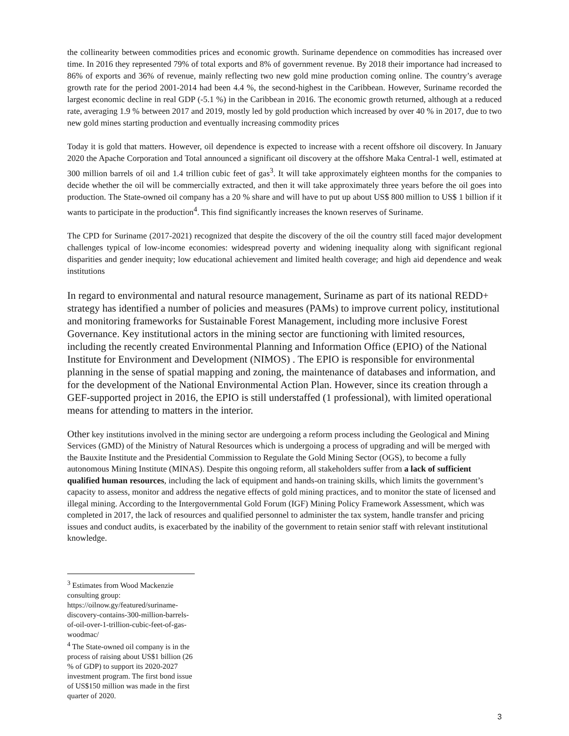the collinearity between commodities prices and economic growth. Suriname dependence on commodities has increased over time. In 2016 they represented 79% of total exports and 8% of government revenue. By 2018 their importance had increased to 86% of exports and 36% of revenue, mainly reflecting two new gold mine production coming online. The country’s average growth rate for the period 2001-2014 had been 4.4 %, the second-highest in the Caribbean. However, Suriname recorded the largest economic decline in real GDP (-5.1 %) in the Caribbean in 2016. The economic growth returned, although at a reduced rate, averaging 1.9 % between 2017 and 2019, mostly led by gold production which increased by over 40 % in 2017, due to two new gold mines starting production and eventually increasing commodity prices
Today it is gold that matters. However, oil dependence is expected to increase with a recent offshore oil discovery. In January 2020 the Apache Corporation and Total announced a significant oil discovery at the offshore Maka Central-1 well, estimated at 300 million barrels of oil and 1.4 trillion cubic feet of gas<sup>3</sup>. It will take approximately eighteen months for the companies to decide whether the oil will be commercially extracted, and then it will take approximately three years before the oil goes into production. The State-owned oil company has a 20 % share and will have to put up about US$ 800 million to US$ 1 billion if it wants to participate in the production<sup>4</sup>. This find significantly increases the known reserves of Suriname.
The CPD for Suriname (2017-2021) recognized that despite the discovery of the oil the country still faced major development challenges typical of low-income economies: widespread poverty and widening inequality along with significant regional disparities and gender inequity; low educational achievement and limited health coverage; and high aid dependence and weak institutions
In regard to environmental and natural resource management, Suriname as part of its national REDD+ strategy has identified a number of policies and measures (PAMs) to improve current policy, institutional and monitoring frameworks for Sustainable Forest Management, including more inclusive Forest Governance. Key institutional actors in the mining sector are functioning with limited resources, including the recently created Environmental Planning and Information Office (EPIO) of the National Institute for Environment and Development (NIMOS) . The EPIO is responsible for environmental planning in the sense of spatial mapping and zoning, the maintenance of databases and information, and for the development of the National Environmental Action Plan. However, since its creation through a GEF-supported project in 2016, the EPIO is still understaffed (1 professional), with limited operational means for attending to matters in the interior.
Other key institutions involved in the mining sector are undergoing a reform process including the Geological and Mining Services (GMD) of the Ministry of Natural Resources which is undergoing a process of upgrading and will be merged with the Bauxite Institute and the Presidential Commission to Regulate the Gold Mining Sector (OGS), to become a fully autonomous Mining Institute (MINAS). Despite this ongoing reform, all stakeholders suffer from a lack of sufficient qualified human resources, including the lack of equipment and hands-on training skills, which limits the government’s capacity to assess, monitor and address the negative effects of gold mining practices, and to monitor the state of licensed and illegal mining. According to the Intergovernmental Gold Forum (IGF) Mining Policy Framework Assessment, which was completed in 2017, the lack of resources and qualified personnel to administer the tax system, handle transfer and pricing issues and conduct audits, is exacerbated by the inability of the government to retain senior staff with relevant institutional knowledge.
<sup>3</sup> Estimates from Wood Mackenzie consulting group: https://oilnow.gy/featured/suriname-discovery-contains-300-million-barrels-of-oil-over-1-trillion-cubic-feet-of-gas-woodmac/
<sup>4</sup> The State-owned oil company is in the process of raising about US$1 billion (26 % of GDP) to support its 2020-2027 investment program. The first bond issue of US$150 million was made in the first quarter of 2020.
3